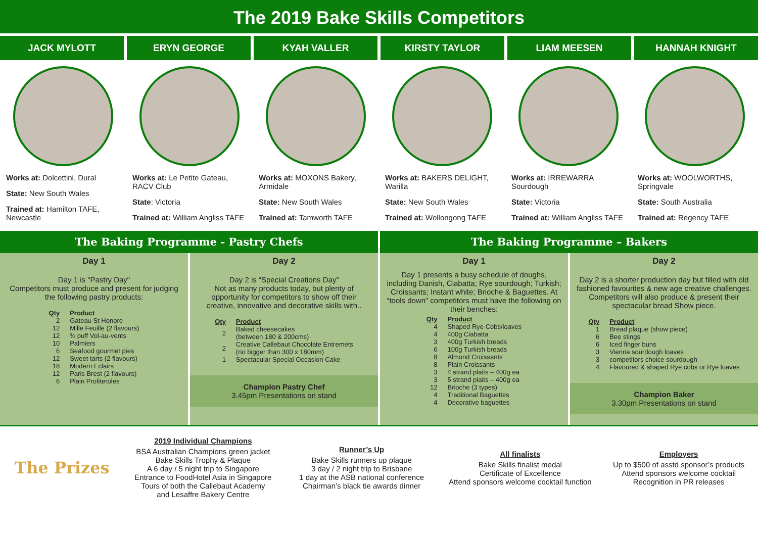The 2019 Bake Skills Competitors
JACK MYLOTT ERYN GEORGE KYAH VALLER KIRSTY TAYLOR LIAM MEESEN HANNAH KNIGHT
Works at: Dolcettini, Dural
State: New South Wales
Trained at: Hamilton TAFE, Newcastle
Works at: Le Petite Gateau, RACV Club
State: Victoria
Trained at: William Angliss TAFE
Works at: MOXONS Bakery, Armidale
State: New South Wales
Trained at: Tamworth TAFE
Works at: BAKERS DELIGHT, Warilla
State: New South Wales
Trained at: Wollongong TAFE
Works at: IRREWARRA Sourdough
State: Victoria
Trained at: William Angliss TAFE
Works at: WOOLWORTHS, Springvale
State: South Australia
Trained at: Regency TAFE
The Baking Programme - Pastry Chefs
The Baking Programme – Bakers
Day 1
Day 1 is "Pastry Day"
Competitors must produce and present for judging the following pastry products:
| Qty | Product |
| --- | --- |
| 2 | Gateau St Honore |
| 12 | Mille Feuille (2 flavours) |
| 12 | ¾ puff Vol-au-vents |
| 10 | Palmiers |
| 6 | Seafood gourmet pies |
| 12 | Sweet tarts (2 flavours) |
| 18 | Modern Eclairs |
| 12 | Paris Brest (2 flavours) |
| 6 | Plain Profiteroles |
Day 2
Day 2 is “Special Creations Day”
Not as many products today, but plenty of opportunity for competitors to show off their creative, innovative and decorative skills with..
| Qty | Product |
| --- | --- |
| 2 | Baked cheesecakes (between 180 & 200cms) |
| 2 | Creative Callebaut Chocolate Entremets (no bigger than 300 x 180mm) |
| 1 | Spectacular Special Occasion Cake |
Champion Pastry Chef
3.45pm Presentations on stand
Day 1
Day 1 presents a busy schedule of doughs, including Danish, Ciabatta; Rye sourdough; Turkish; Croissants; Instant white; Brioche & Baguettes. At “tools down” competitors must have the following on their benches:
| Qty | Product |
| --- | --- |
| 4 | Shaped Rye Cobs/loaves |
| 4 | 400g Ciabatta |
| 3 | 400g Turkish breads |
| 6 | 100g Turkish breads |
| 8 | Almond Croissants |
| 8 | Plain Croissants |
| 3 | 4 strand plaits – 400g ea |
| 3 | 5 strand plaits – 400g ea |
| 12 | Brioche (3 types) |
| 4 | Traditional Baguettes |
| 4 | Decorative baguettes |
Day 2
Day 2 is a shorter production day but filled with old fashioned favourites & new age creative challenges. Competitors will also produce & present their spectacular bread Show piece.
| Qty | Product |
| --- | --- |
| 1 | Bread plaque (show piece) |
| 6 | Bee stings |
| 6 | Iced finger buns |
| 3 | Vienna sourdough loaves |
| 3 | competitors choice sourdough |
| 4 | Flavoured & shaped Rye cobs or Rye loaves |
Champion Baker
3.30pm Presentations on stand
The Prizes
2019 Individual Champions
BSA Australian Champions green jacket
Bake Skills Trophy & Plaque
A 6 day / 5 night trip to Singapore
Entrance to FoodHotel Asia in Singapore
Tours of both the Callebaut Academy
and Lesaffre Bakery Centre
Runner’s Up
Bake Skills runners up plaque
3 day / 2 night trip to Brisbane
1 day at the ASB national conference
Chairman’s black tie awards dinner
All finalists
Bake Skills finalist medal
Certificate of Excellence
Attend sponsors welcome cocktail function
Employers
Up to $500 of asstd sponsor’s products
Attend sponsors welcome cocktail
Recognition in PR releases